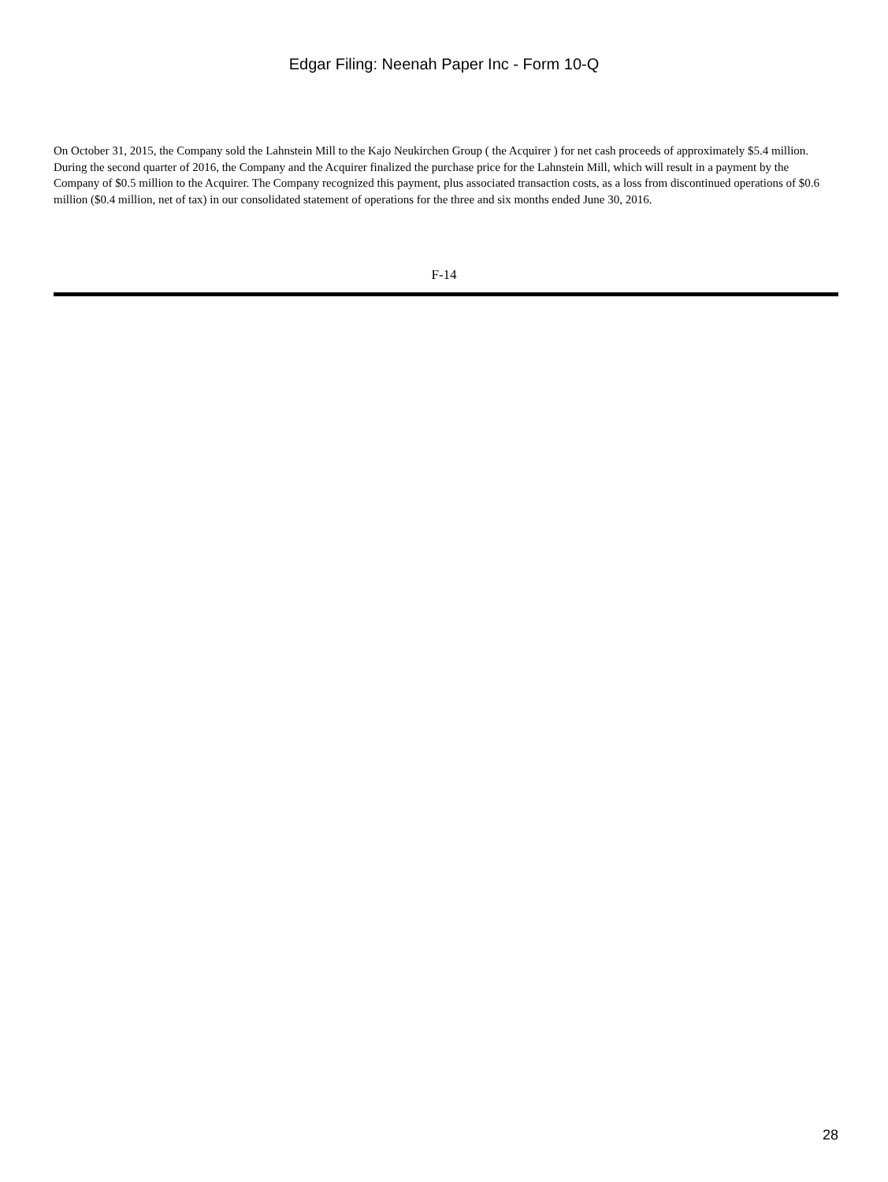Edgar Filing: Neenah Paper Inc - Form 10-Q
On October 31, 2015, the Company sold the Lahnstein Mill to the Kajo Neukirchen Group ( the Acquirer ) for net cash proceeds of approximately $5.4 million. During the second quarter of 2016, the Company and the Acquirer finalized the purchase price for the Lahnstein Mill, which will result in a payment by the Company of $0.5 million to the Acquirer. The Company recognized this payment, plus associated transaction costs, as a loss from discontinued operations of $0.6 million ($0.4 million, net of tax) in our consolidated statement of operations for the three and six months ended June 30, 2016.
F-14
28